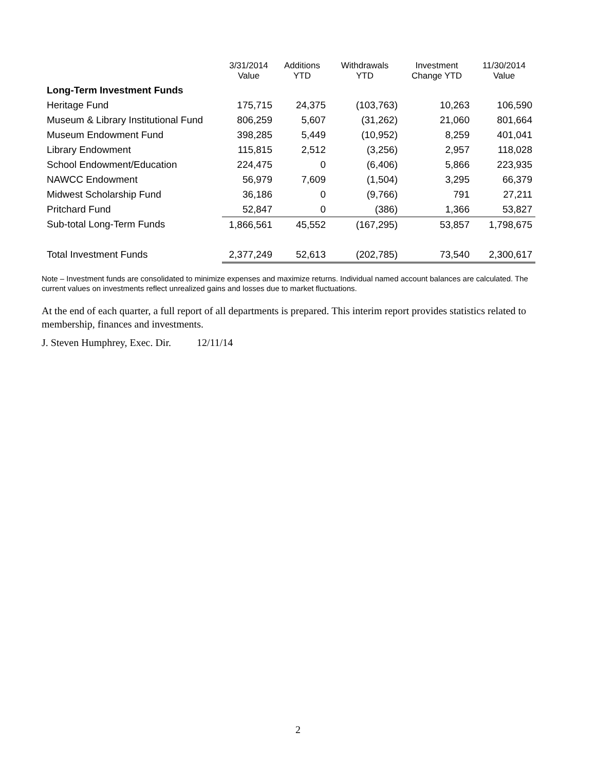| | 3/31/2014 Value | Additions YTD | Withdrawals YTD | Investment Change YTD | 11/30/2014 Value |
| --- | --- | --- | --- | --- | --- |
| Long-Term Investment Funds | | | | | |
| Heritage Fund | 175,715 | 24,375 | (103,763) | 10,263 | 106,590 |
| Museum & Library Institutional Fund | 806,259 | 5,607 | (31,262) | 21,060 | 801,664 |
| Museum Endowment Fund | 398,285 | 5,449 | (10,952) | 8,259 | 401,041 |
| Library Endowment | 115,815 | 2,512 | (3,256) | 2,957 | 118,028 |
| School Endowment/Education | 224,475 | 0 | (6,406) | 5,866 | 223,935 |
| NAWCC Endowment | 56,979 | 7,609 | (1,504) | 3,295 | 66,379 |
| Midwest Scholarship Fund | 36,186 | 0 | (9,766) | 791 | 27,211 |
| Pritchard Fund | 52,847 | 0 | (386) | 1,366 | 53,827 |
| Sub-total Long-Term Funds | 1,866,561 | 45,552 | (167,295) | 53,857 | 1,798,675 |
| Total Investment Funds | 2,377,249 | 52,613 | (202,785) | 73,540 | 2,300,617 |
Note – Investment funds are consolidated to minimize expenses and maximize returns. Individual named account balances are calculated. The current values on investments reflect unrealized gains and losses due to market fluctuations.
At the end of each quarter, a full report of all departments is prepared. This interim report provides statistics related to membership, finances and investments.
J. Steven Humphrey, Exec. Dir. 12/11/14
2